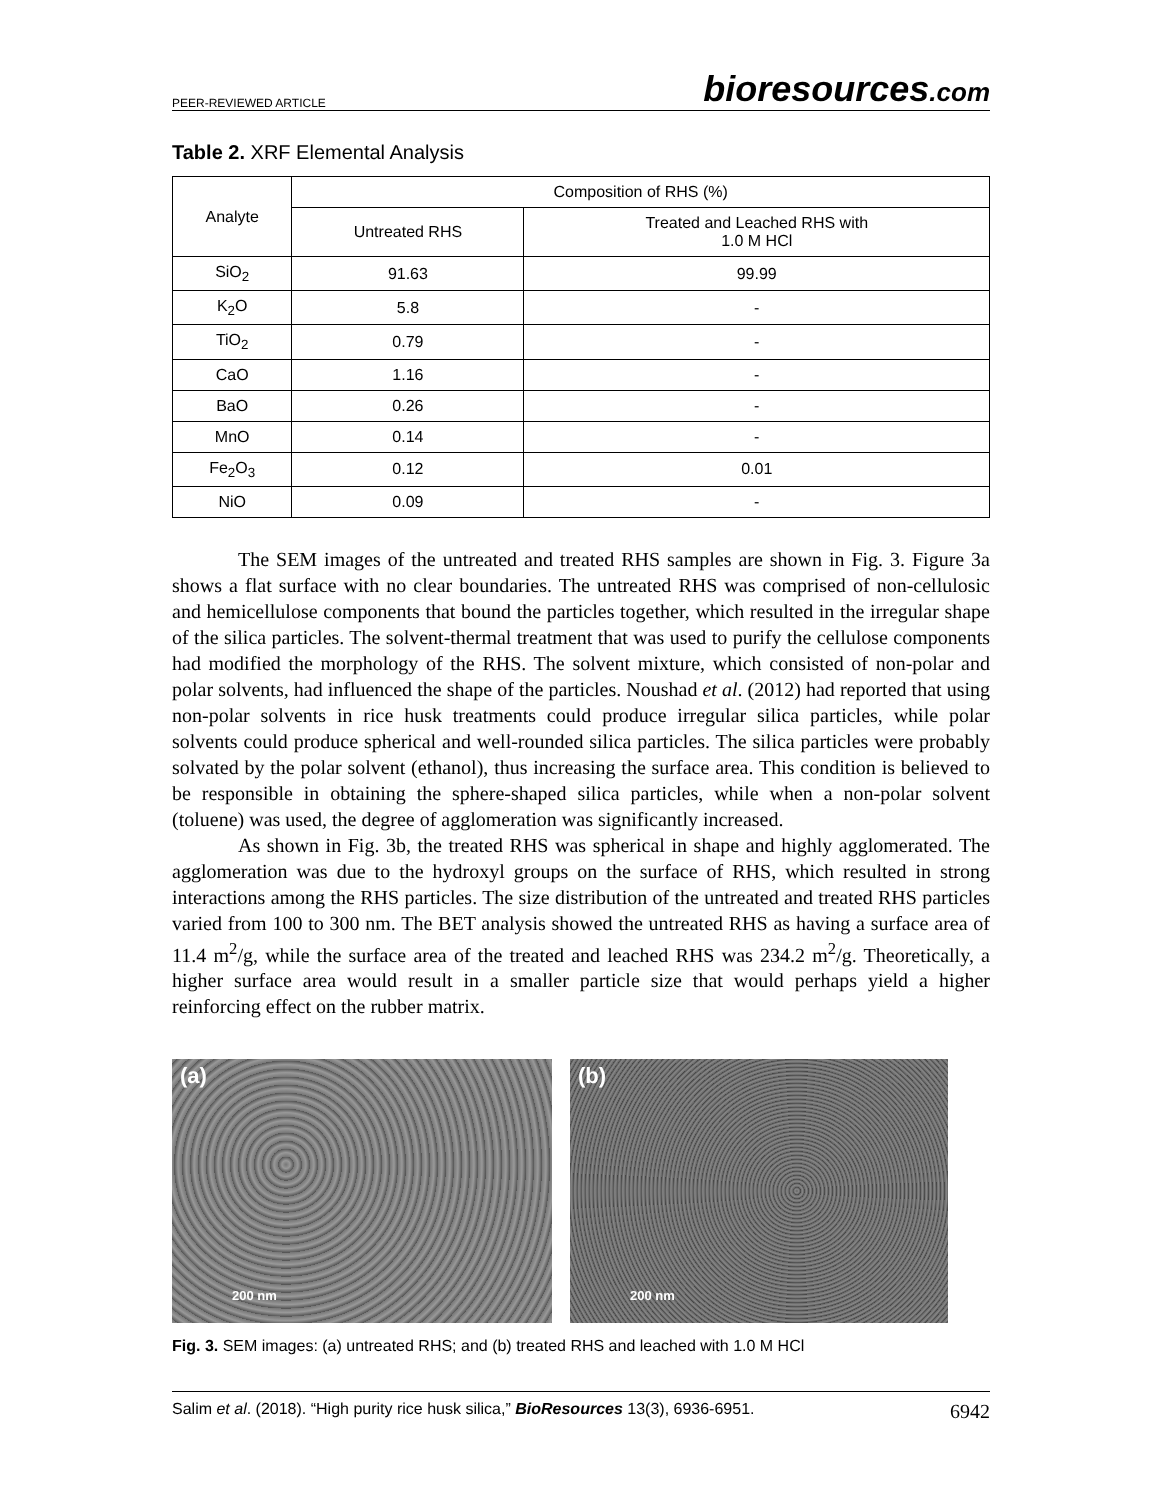PEER-REVIEWED ARTICLE
bioresources.com
Table 2. XRF Elemental Analysis
| Analyte | Composition of RHS (%) | |
| --- | --- | --- |
| | Untreated RHS | Treated and Leached RHS with 1.0 M HCl |
| SiO<sub>2</sub> | 91.63 | 99.99 |
| K<sub>2</sub>O | 5.8 | - |
| TiO<sub>2</sub> | 0.79 | - |
| CaO | 1.16 | - |
| BaO | 0.26 | - |
| MnO | 0.14 | - |
| Fe<sub>2</sub>O<sub>3</sub> | 0.12 | 0.01 |
| NiO | 0.09 | - |
The SEM images of the untreated and treated RHS samples are shown in Fig. 3. Figure 3a shows a flat surface with no clear boundaries. The untreated RHS was comprised of non-cellulosic and hemicellulose components that bound the particles together, which resulted in the irregular shape of the silica particles. The solvent-thermal treatment that was used to purify the cellulose components had modified the morphology of the RHS. The solvent mixture, which consisted of non-polar and polar solvents, had influenced the shape of the particles. Noushad et al. (2012) had reported that using non-polar solvents in rice husk treatments could produce irregular silica particles, while polar solvents could produce spherical and well-rounded silica particles. The silica particles were probably solvated by the polar solvent (ethanol), thus increasing the surface area. This condition is believed to be responsible in obtaining the sphere-shaped silica particles, while when a non-polar solvent (toluene) was used, the degree of agglomeration was significantly increased.
As shown in Fig. 3b, the treated RHS was spherical in shape and highly agglomerated. The agglomeration was due to the hydroxyl groups on the surface of RHS, which resulted in strong interactions among the RHS particles. The size distribution of the untreated and treated RHS particles varied from 100 to 300 nm. The BET analysis showed the untreated RHS as having a surface area of 11.4 m<sup>2</sup>/g, while the surface area of the treated and leached RHS was 234.2 m<sup>2</sup>/g. Theoretically, a higher surface area would result in a smaller particle size that would perhaps yield a higher reinforcing effect on the rubber matrix.
(a)
200 nm
(b)
200 nm
Fig. 3. SEM images: (a) untreated RHS; and (b) treated RHS and leached with 1.0 M HCl
Salim et al. (2018). “High purity rice husk silica,” BioResources 13(3), 6936-6951.
6942